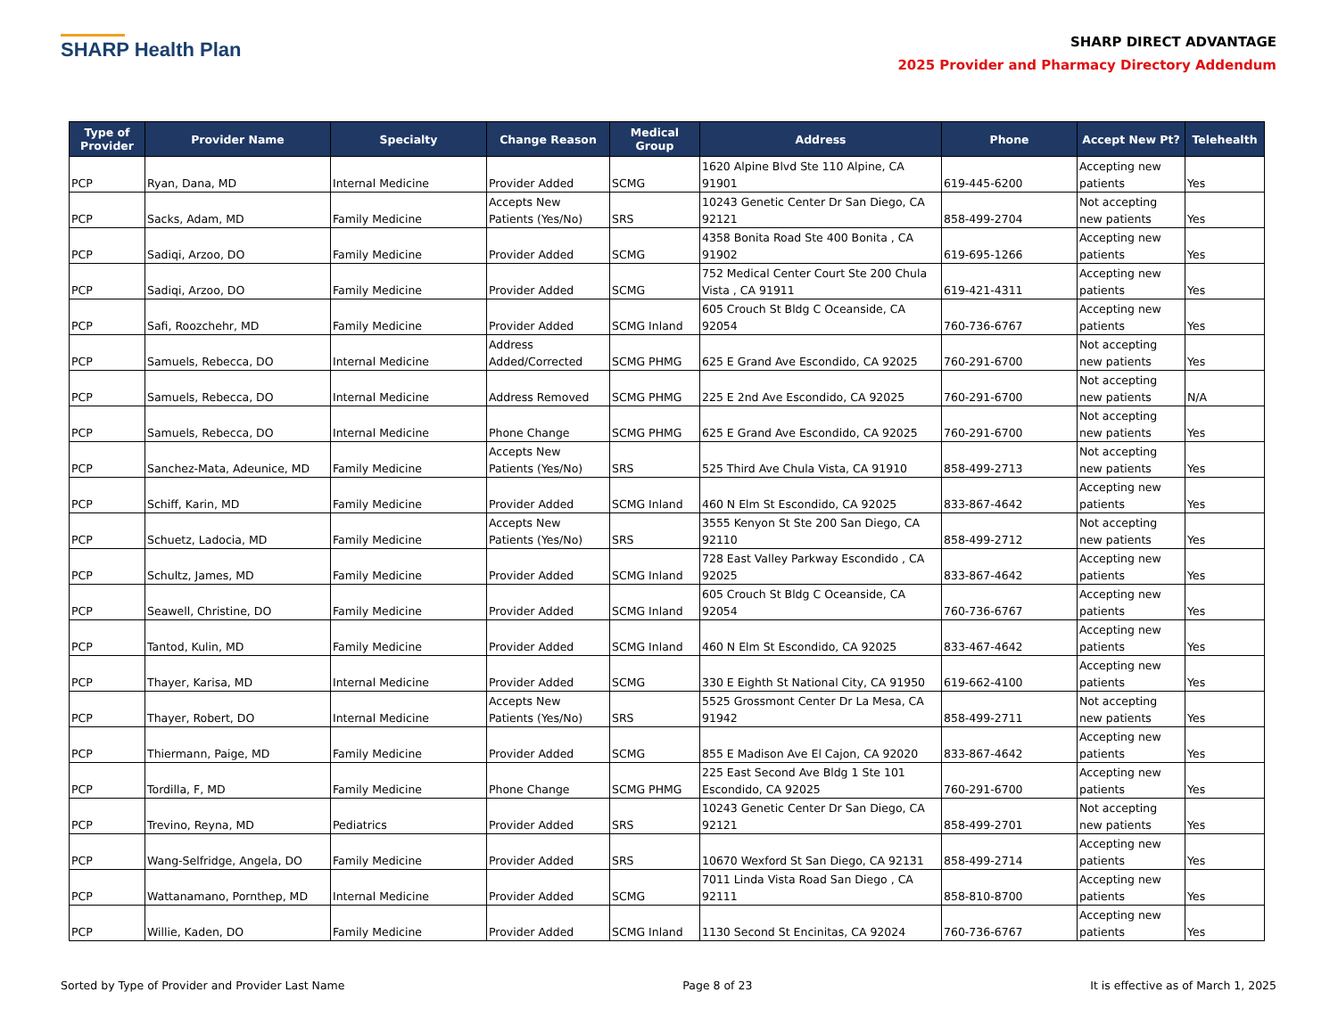SHARP Health Plan
SHARP DIRECT ADVANTAGE
2025 Provider and Pharmacy Directory Addendum
| Type of Provider | Provider Name | Specialty | Change Reason | Medical Group | Address | Phone | Accept New Pt? | Telehealth |
| --- | --- | --- | --- | --- | --- | --- | --- | --- |
| PCP | Ryan, Dana, MD | Internal Medicine | Provider Added | SCMG | 1620 Alpine Blvd Ste 110 Alpine, CA 91901 | 619-445-6200 | Accepting new patients | Yes |
| PCP | Sacks, Adam, MD | Family Medicine | Accepts New Patients (Yes/No) | SRS | 10243 Genetic Center Dr San Diego, CA 92121 | 858-499-2704 | Not accepting new patients | Yes |
| PCP | Sadiqi, Arzoo, DO | Family Medicine | Provider Added | SCMG | 4358 Bonita Road Ste 400 Bonita , CA 91902 | 619-695-1266 | Accepting new patients | Yes |
| PCP | Sadiqi, Arzoo, DO | Family Medicine | Provider Added | SCMG | 752 Medical Center Court Ste 200 Chula Vista , CA 91911 | 619-421-4311 | Accepting new patients | Yes |
| PCP | Safi, Roozchehr, MD | Family Medicine | Provider Added | SCMG Inland | 605 Crouch St Bldg C Oceanside, CA 92054 | 760-736-6767 | Accepting new patients | Yes |
| PCP | Samuels, Rebecca, DO | Internal Medicine | Address Added/Corrected | SCMG PHMG | 625 E Grand Ave Escondido, CA 92025 | 760-291-6700 | Not accepting new patients | Yes |
| PCP | Samuels, Rebecca, DO | Internal Medicine | Address Removed | SCMG PHMG | 225 E 2nd Ave Escondido, CA 92025 | 760-291-6700 | Not accepting new patients | N/A |
| PCP | Samuels, Rebecca, DO | Internal Medicine | Phone Change | SCMG PHMG | 625 E Grand Ave Escondido, CA 92025 | 760-291-6700 | Not accepting new patients | Yes |
| PCP | Sanchez-Mata, Adeunice, MD | Family Medicine | Accepts New Patients (Yes/No) | SRS | 525 Third Ave Chula Vista, CA 91910 | 858-499-2713 | Not accepting new patients | Yes |
| PCP | Schiff, Karin, MD | Family Medicine | Provider Added | SCMG Inland | 460 N Elm St Escondido, CA 92025 | 833-867-4642 | Accepting new patients | Yes |
| PCP | Schuetz, Ladocia, MD | Family Medicine | Accepts New Patients (Yes/No) | SRS | 3555 Kenyon St Ste 200 San Diego, CA 92110 | 858-499-2712 | Not accepting new patients | Yes |
| PCP | Schultz, James, MD | Family Medicine | Provider Added | SCMG Inland | 728 East Valley Parkway Escondido , CA 92025 | 833-867-4642 | Accepting new patients | Yes |
| PCP | Seawell, Christine, DO | Family Medicine | Provider Added | SCMG Inland | 605 Crouch St Bldg C Oceanside, CA 92054 | 760-736-6767 | Accepting new patients | Yes |
| PCP | Tantod, Kulin, MD | Family Medicine | Provider Added | SCMG Inland | 460 N Elm St Escondido, CA 92025 | 833-467-4642 | Accepting new patients | Yes |
| PCP | Thayer, Karisa, MD | Internal Medicine | Provider Added | SCMG | 330 E Eighth St National City, CA 91950 | 619-662-4100 | Accepting new patients | Yes |
| PCP | Thayer, Robert, DO | Internal Medicine | Accepts New Patients (Yes/No) | SRS | 5525 Grossmont Center Dr La Mesa, CA 91942 | 858-499-2711 | Not accepting new patients | Yes |
| PCP | Thiermann, Paige, MD | Family Medicine | Provider Added | SCMG | 855 E Madison Ave El Cajon, CA 92020 | 833-867-4642 | Accepting new patients | Yes |
| PCP | Tordilla, F, MD | Family Medicine | Phone Change | SCMG PHMG | 225 East Second Ave Bldg 1 Ste 101 Escondido, CA 92025 | 760-291-6700 | Accepting new patients | Yes |
| PCP | Trevino, Reyna, MD | Pediatrics | Provider Added | SRS | 10243 Genetic Center Dr San Diego, CA 92121 | 858-499-2701 | Not accepting new patients | Yes |
| PCP | Wang-Selfridge, Angela, DO | Family Medicine | Provider Added | SRS | 10670 Wexford St San Diego, CA 92131 | 858-499-2714 | Accepting new patients | Yes |
| PCP | Wattanamano, Pornthep, MD | Internal Medicine | Provider Added | SCMG | 7011 Linda Vista Road San Diego , CA 92111 | 858-810-8700 | Accepting new patients | Yes |
| PCP | Willie, Kaden, DO | Family Medicine | Provider Added | SCMG Inland | 1130 Second St Encinitas, CA 92024 | 760-736-6767 | Accepting new patients | Yes |
Sorted by Type of Provider and Provider Last Name Page 8 of 23 It is effective as of March 1, 2025